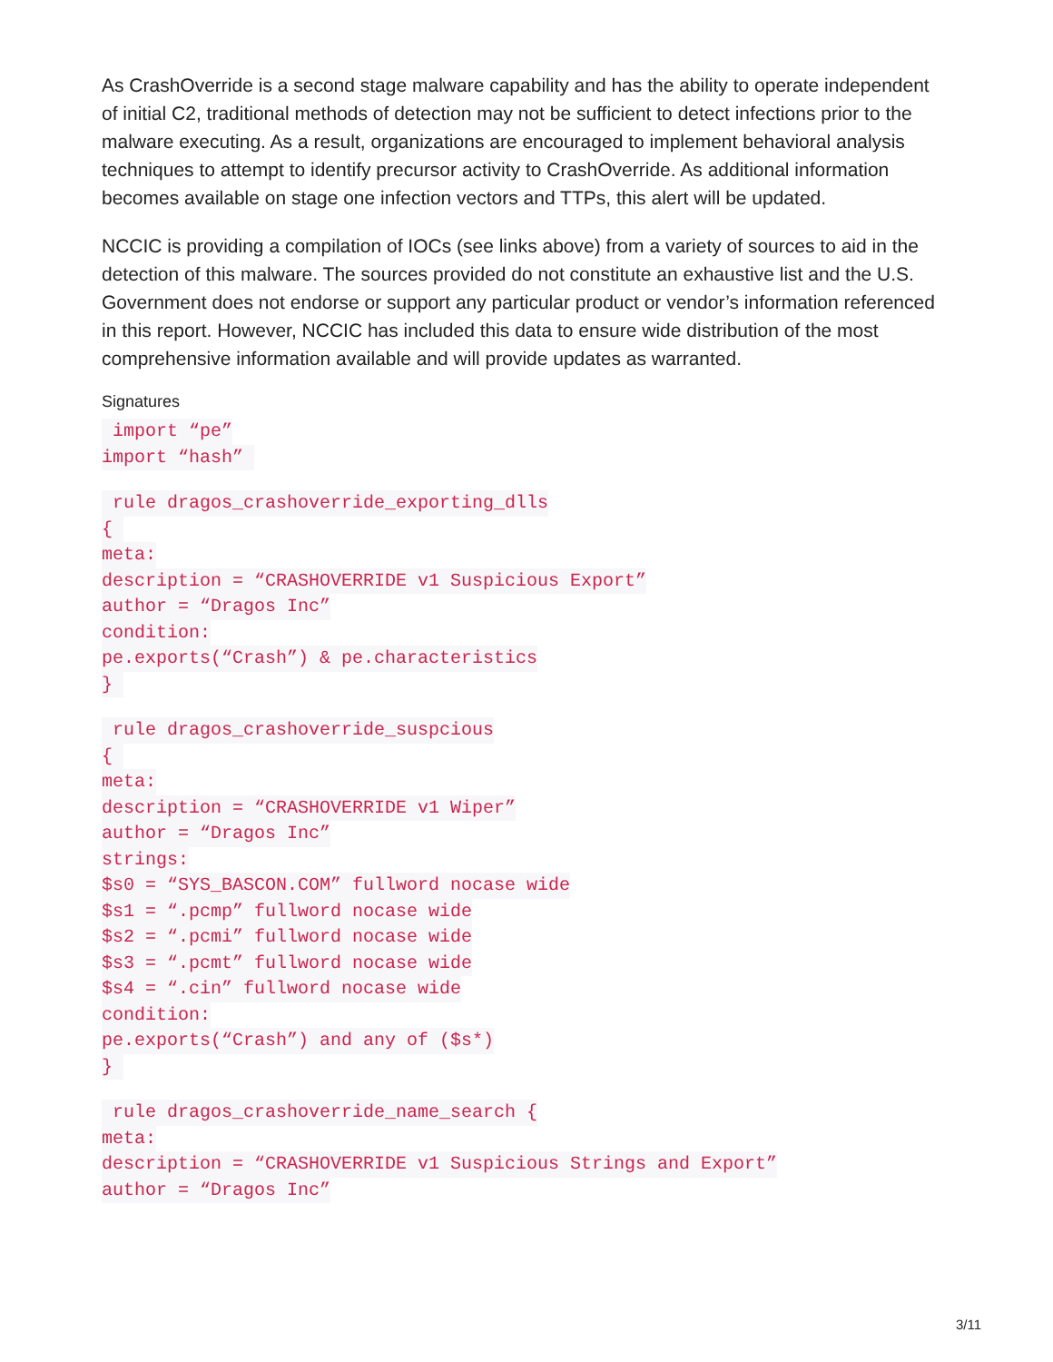As CrashOverride is a second stage malware capability and has the ability to operate independent of initial C2, traditional methods of detection may not be sufficient to detect infections prior to the malware executing. As a result, organizations are encouraged to implement behavioral analysis techniques to attempt to identify precursor activity to CrashOverride. As additional information becomes available on stage one infection vectors and TTPs, this alert will be updated.
NCCIC is providing a compilation of IOCs (see links above) from a variety of sources to aid in the detection of this malware. The sources provided do not constitute an exhaustive list and the U.S. Government does not endorse or support any particular product or vendor’s information referenced in this report. However, NCCIC has included this data to ensure wide distribution of the most comprehensive information available and will provide updates as warranted.
Signatures
import “pe”
import “hash”
rule dragos_crashoverride_exporting_dlls
{
meta:
description = “CRASHOVERRIDE v1 Suspicious Export”
author = “Dragos Inc”
condition:
pe.exports(“Crash”) & pe.characteristics
}
rule dragos_crashoverride_suspcious
{
meta:
description = “CRASHOVERRIDE v1 Wiper”
author = “Dragos Inc”
strings:
$s0 = “SYS_BASCON.COM” fullword nocase wide
$s1 = “.pcmp” fullword nocase wide
$s2 = “.pcmi” fullword nocase wide
$s3 = “.pcmt” fullword nocase wide
$s4 = “.cin” fullword nocase wide
condition:
pe.exports(“Crash”) and any of ($s*)
}
rule dragos_crashoverride_name_search {
meta:
description = “CRASHOVERRIDE v1 Suspicious Strings and Export”
author = “Dragos Inc”
3/11